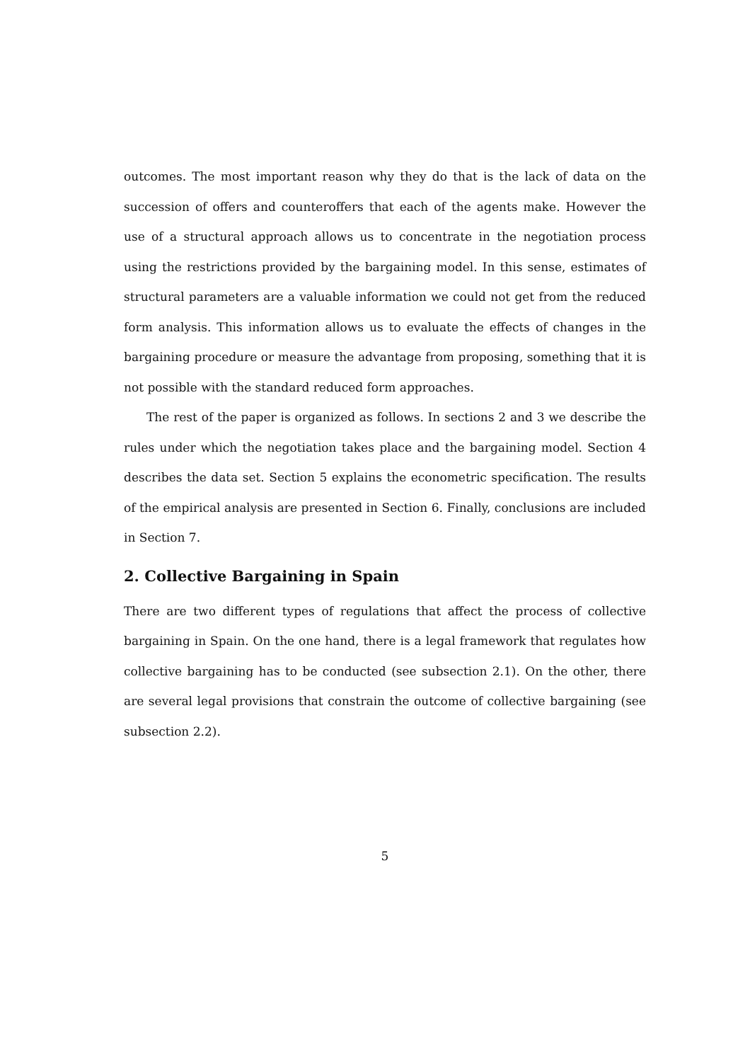outcomes. The most important reason why they do that is the lack of data on the succession of offers and counteroffers that each of the agents make. However the use of a structural approach allows us to concentrate in the negotiation process using the restrictions provided by the bargaining model. In this sense, estimates of structural parameters are a valuable information we could not get from the reduced form analysis. This information allows us to evaluate the effects of changes in the bargaining procedure or measure the advantage from proposing, something that it is not possible with the standard reduced form approaches.
The rest of the paper is organized as follows. In sections 2 and 3 we describe the rules under which the negotiation takes place and the bargaining model. Section 4 describes the data set. Section 5 explains the econometric specification. The results of the empirical analysis are presented in Section 6. Finally, conclusions are included in Section 7.
2. Collective Bargaining in Spain
There are two different types of regulations that affect the process of collective bargaining in Spain. On the one hand, there is a legal framework that regulates how collective bargaining has to be conducted (see subsection 2.1). On the other, there are several legal provisions that constrain the outcome of collective bargaining (see subsection 2.2).
5